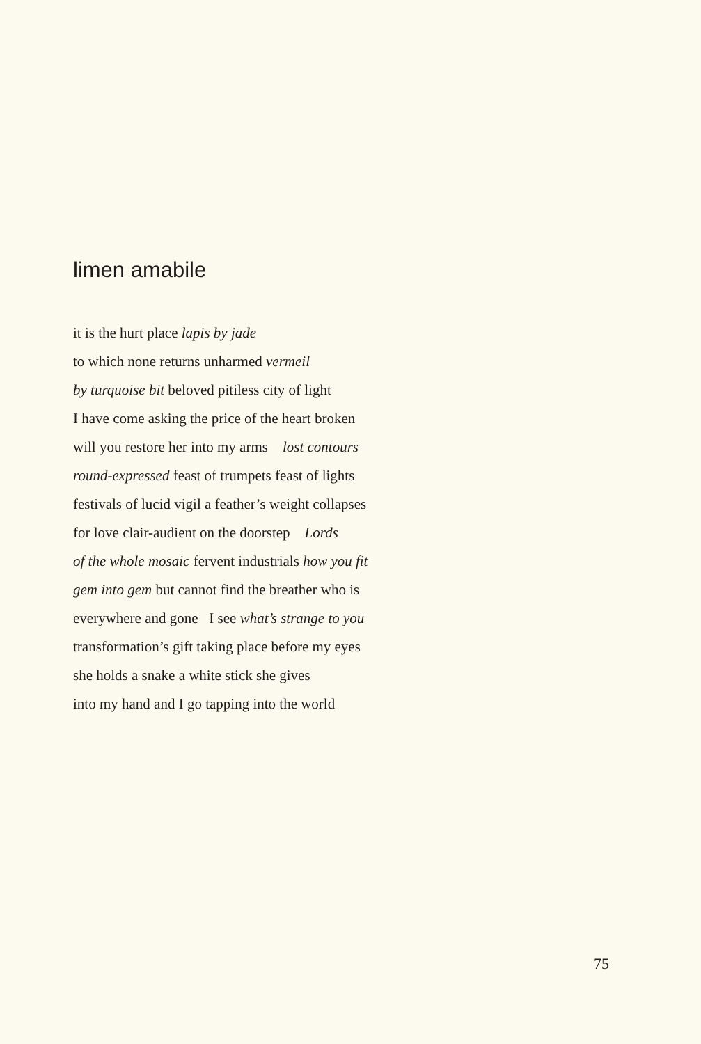limen amabile
it is the hurt place lapis by jade
to which none returns unharmed vermeil
by turquoise bit beloved pitiless city of light
I have come asking the price of the heart broken
will you restore her into my arms lost contours
round-expressed feast of trumpets feast of lights
festivals of lucid vigil a feather’s weight collapses
for love clair-audient on the doorstep Lords
of the whole mosaic fervent industrials how you fit
gem into gem but cannot find the breather who is
everywhere and gone I see what’s strange to you
transformation’s gift taking place before my eyes
she holds a snake a white stick she gives
into my hand and I go tapping into the world
75